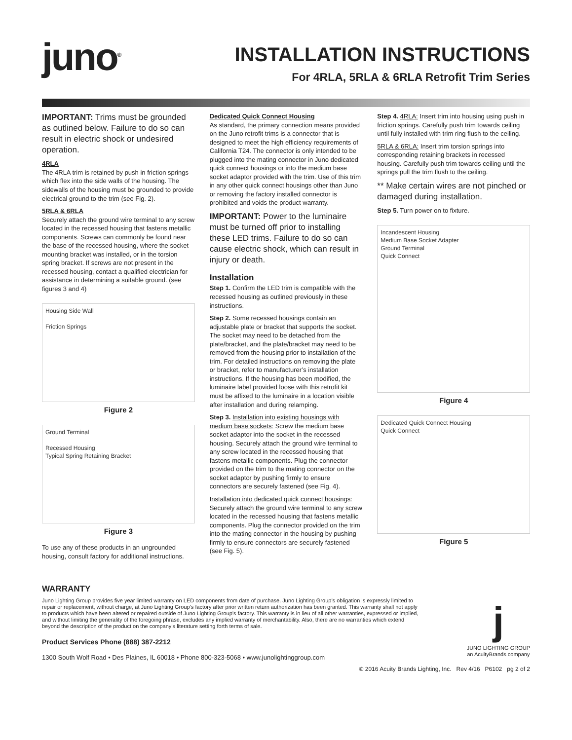juno<sup>®</sup>
INSTALLATION INSTRUCTIONS
For 4RLA, 5RLA & 6RLA Retrofit Trim Series
IMPORTANT: Trims must be grounded as outlined below. Failure to do so can result in electric shock or undesired operation.
4RLA
The 4RLA trim is retained by push in friction springs which flex into the side walls of the housing. The sidewalls of the housing must be grounded to provide electrical ground to the trim (see Fig. 2).
5RLA & 6RLA
Securely attach the ground wire terminal to any screw located in the recessed housing that fastens metallic components. Screws can commonly be found near the base of the recessed housing, where the socket mounting bracket was installed, or in the torsion spring bracket. If screws are not present in the recessed housing, contact a qualified electrician for assistance in determining a suitable ground. (see figures 3 and 4)
Housing Side Wall
Friction Springs
Figure 2
Ground Terminal
Recessed Housing
Typical Spring Retaining Bracket
Figure 3
To use any of these products in an ungrounded housing, consult factory for additional instructions.
Dedicated Quick Connect Housing
As standard, the primary connection means provided on the Juno retrofit trims is a connector that is designed to meet the high efficiency requirements of California T24. The connector is only intended to be plugged into the mating connector in Juno dedicated quick connect housings or into the medium base socket adaptor provided with the trim. Use of this trim in any other quick connect housings other than Juno or removing the factory installed connector is prohibited and voids the product warranty.
IMPORTANT: Power to the luminaire must be turned off prior to installing these LED trims. Failure to do so can cause electric shock, which can result in injury or death.
Installation
Step 1. Confirm the LED trim is compatible with the recessed housing as outlined previously in these instructions.
Step 2. Some recessed housings contain an adjustable plate or bracket that supports the socket. The socket may need to be detached from the plate/bracket, and the plate/bracket may need to be removed from the housing prior to installation of the trim. For detailed instructions on removing the plate or bracket, refer to manufacturer’s installation instructions. If the housing has been modified, the luminaire label provided loose with this retrofit kit must be affixed to the luminaire in a location visible after installation and during relamping.
Step 3. Installation into existing housings with medium base sockets: Screw the medium base socket adaptor into the socket in the recessed housing. Securely attach the ground wire terminal to any screw located in the recessed housing that fastens metallic components. Plug the connector provided on the trim to the mating connector on the socket adaptor by pushing firmly to ensure connectors are securely fastened (see Fig. 4).
Installation into dedicated quick connect housings: Securely attach the ground wire terminal to any screw located in the recessed housing that fastens metallic components. Plug the connector provided on the trim into the mating connector in the housing by pushing firmly to ensure connectors are securely fastened (see Fig. 5).
Step 4. 4RLA: Insert trim into housing using push in friction springs. Carefully push trim towards ceiling until fully installed with trim ring flush to the ceiling.
5RLA & 6RLA: Insert trim torsion springs into corresponding retaining brackets in recessed housing. Carefully push trim towards ceiling until the springs pull the trim flush to the ceiling.
** Make certain wires are not pinched or damaged during installation.
Step 5. Turn power on to fixture.
Incandescent Housing
Medium Base Socket Adapter
Ground Terminal
Quick Connect
Figure 4
Dedicated Quick Connect Housing
Quick Connect
Figure 5
WARRANTY
Juno Lighting Group provides five year limited warranty on LED components from date of purchase. Juno Lighting Group’s obligation is expressly limited to repair or replacement, without charge, at Juno Lighting Group’s factory after prior written return authorization has been granted. This warranty shall not apply to products which have been altered or repaired outside of Juno Lighting Group’s factory. This warranty is in lieu of all other warranties, expressed or implied, and without limiting the generality of the foregoing phrase, excludes any implied warranty of merchantability. Also, there are no warranties which extend beyond the description of the product on the company’s literature setting forth terms of sale.
Product Services Phone (888) 387-2212
1300 South Wolf Road • Des Plaines, IL 60018 • Phone 800-323-5068 • www.junolightinggroup.com
j
JUNO LIGHTING GROUP
an AcuityBrands company
© 2016 Acuity Brands Lighting, Inc. Rev 4/16 P6102 pg 2 of 2